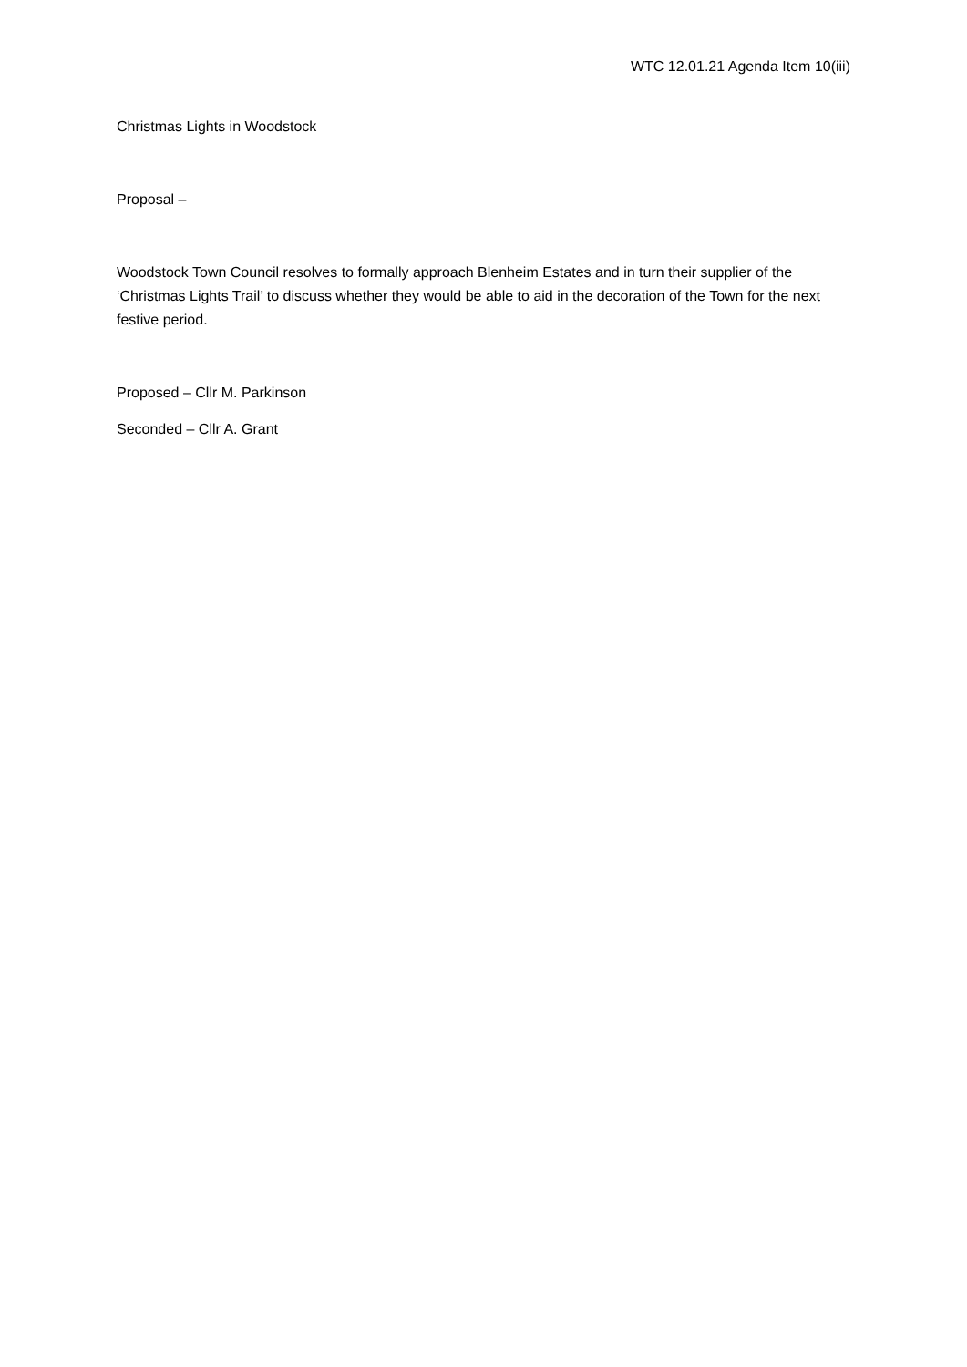WTC 12.01.21 Agenda Item 10(iii)
Christmas Lights in Woodstock
Proposal –
Woodstock Town Council resolves to formally approach Blenheim Estates and in turn their supplier of the ‘Christmas Lights Trail’ to discuss whether they would be able to aid in the decoration of the Town for the next festive period.
Proposed – Cllr M. Parkinson
Seconded – Cllr A. Grant